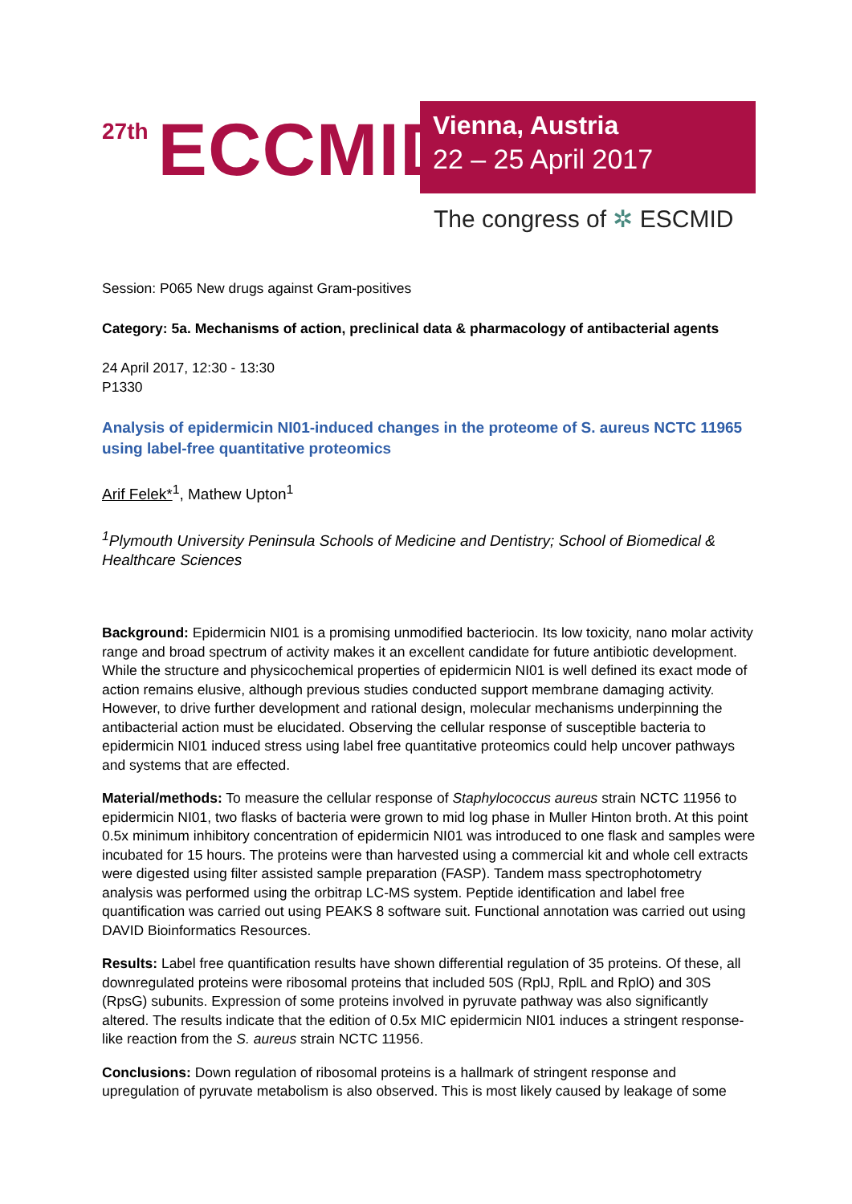27th ECCMID
Vienna, Austria
22 – 25 April 2017
The congress of ✲ ESCMID
Session: P065 New drugs against Gram-positives
Category: 5a. Mechanisms of action, preclinical data & pharmacology of antibacterial agents
24 April 2017, 12:30 - 13:30
P1330
Analysis of epidermicin NI01-induced changes in the proteome of S. aureus NCTC 11965 using label-free quantitative proteomics
Arif Felek*<sup>1</sup>, Mathew Upton<sup>1</sup>
<sup>1</sup> Plymouth University Peninsula Schools of Medicine and Dentistry; School of Biomedical & Healthcare Sciences
Background: Epidermicin NI01 is a promising unmodified bacteriocin. Its low toxicity, nano molar activity range and broad spectrum of activity makes it an excellent candidate for future antibiotic development. While the structure and physicochemical properties of epidermicin NI01 is well defined its exact mode of action remains elusive, although previous studies conducted support membrane damaging activity. However, to drive further development and rational design, molecular mechanisms underpinning the antibacterial action must be elucidated. Observing the cellular response of susceptible bacteria to epidermicin NI01 induced stress using label free quantitative proteomics could help uncover pathways and systems that are effected.
Material/methods: To measure the cellular response of Staphylococcus aureus strain NCTC 11956 to epidermicin NI01, two flasks of bacteria were grown to mid log phase in Muller Hinton broth. At this point 0.5x minimum inhibitory concentration of epidermicin NI01 was introduced to one flask and samples were incubated for 15 hours. The proteins were than harvested using a commercial kit and whole cell extracts were digested using filter assisted sample preparation (FASP). Tandem mass spectrophotometry analysis was performed using the orbitrap LC-MS system. Peptide identification and label free quantification was carried out using PEAKS 8 software suit. Functional annotation was carried out using DAVID Bioinformatics Resources.
Results: Label free quantification results have shown differential regulation of 35 proteins. Of these, all downregulated proteins were ribosomal proteins that included 50S (RplJ, RplL and RplO) and 30S (RpsG) subunits. Expression of some proteins involved in pyruvate pathway was also significantly altered. The results indicate that the edition of 0.5x MIC epidermicin NI01 induces a stringent response-like reaction from the S. aureus strain NCTC 11956.
Conclusions: Down regulation of ribosomal proteins is a hallmark of stringent response and upregulation of pyruvate metabolism is also observed. This is most likely caused by leakage of some